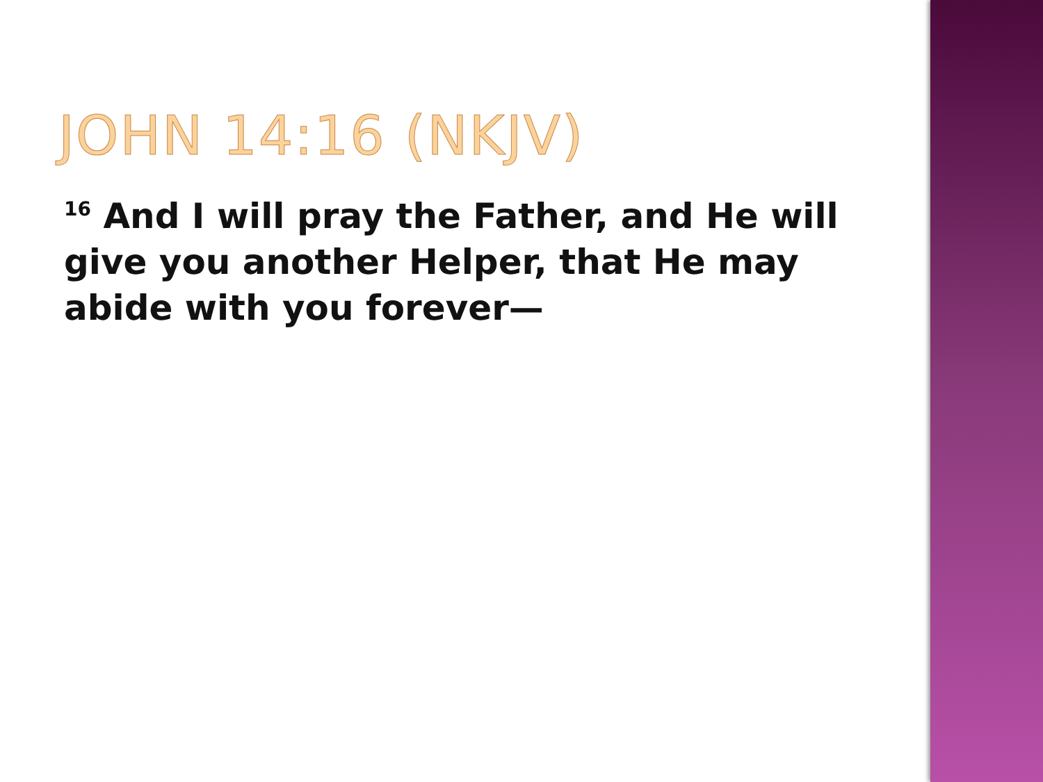JOHN 14:16 (NKJV)
<sup>16</sup> And I will pray the Father, and He will give you another Helper, that He may abide with you forever—